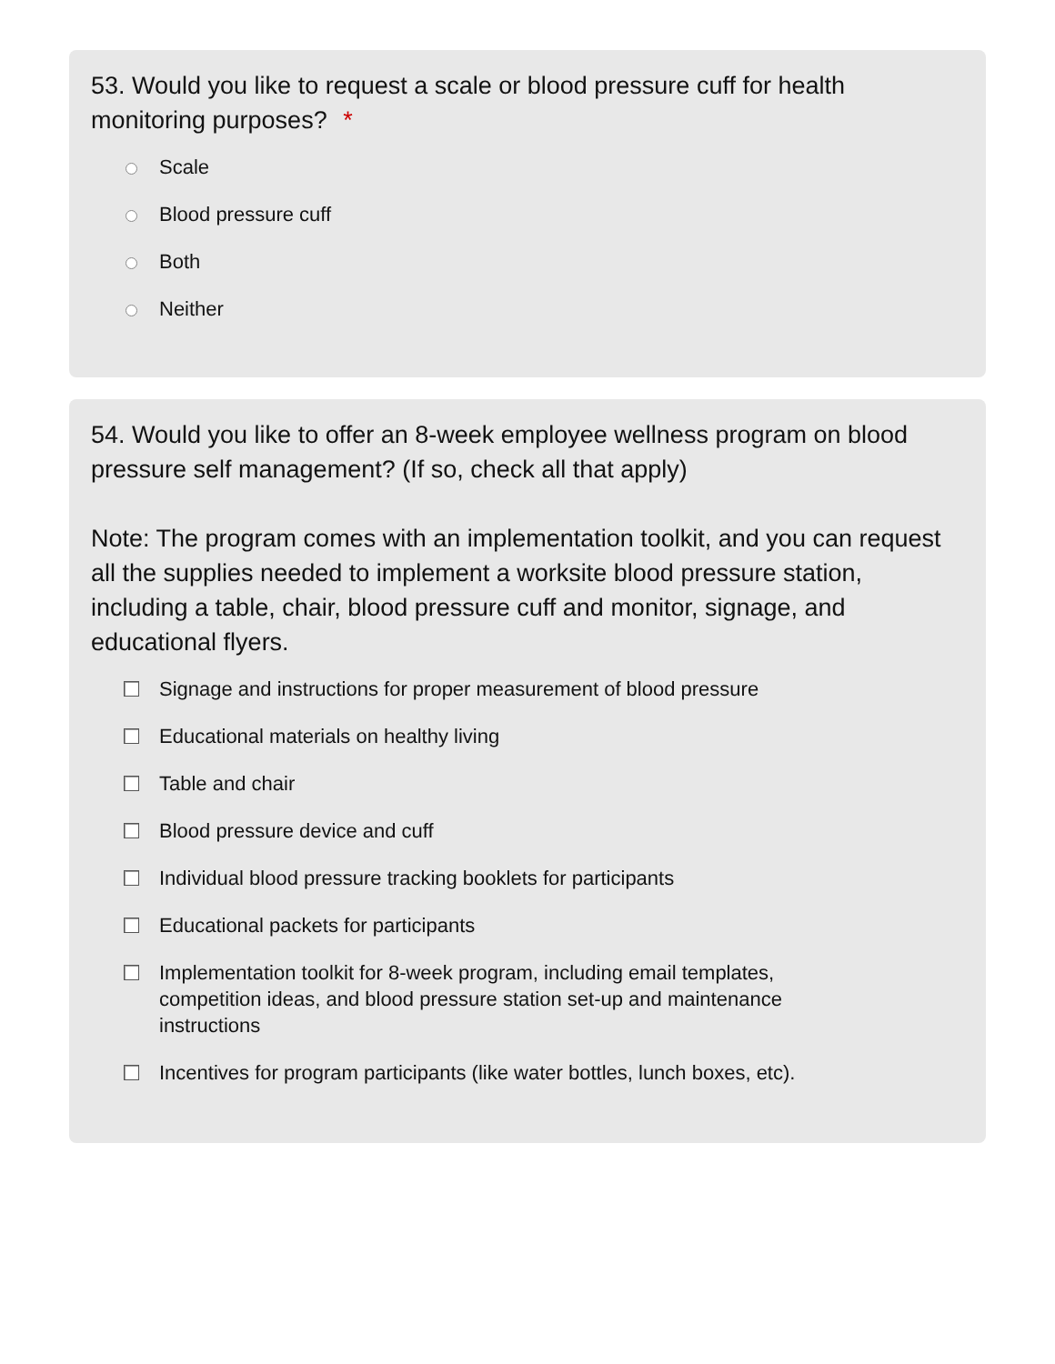53. Would you like to request a scale or blood pressure cuff for health monitoring purposes? *
Scale
Blood pressure cuff
Both
Neither
54. Would you like to offer an 8-week employee wellness program on blood pressure self management? (If so, check all that apply)
Note: The program comes with an implementation toolkit, and you can request all the supplies needed to implement a worksite blood pressure station, including a table, chair, blood pressure cuff and monitor, signage, and educational flyers.
Signage and instructions for proper measurement of blood pressure
Educational materials on healthy living
Table and chair
Blood pressure device and cuff
Individual blood pressure tracking booklets for participants
Educational packets for participants
Implementation toolkit for 8-week program, including email templates, competition ideas, and blood pressure station set-up and maintenance instructions
Incentives for program participants (like water bottles, lunch boxes, etc).